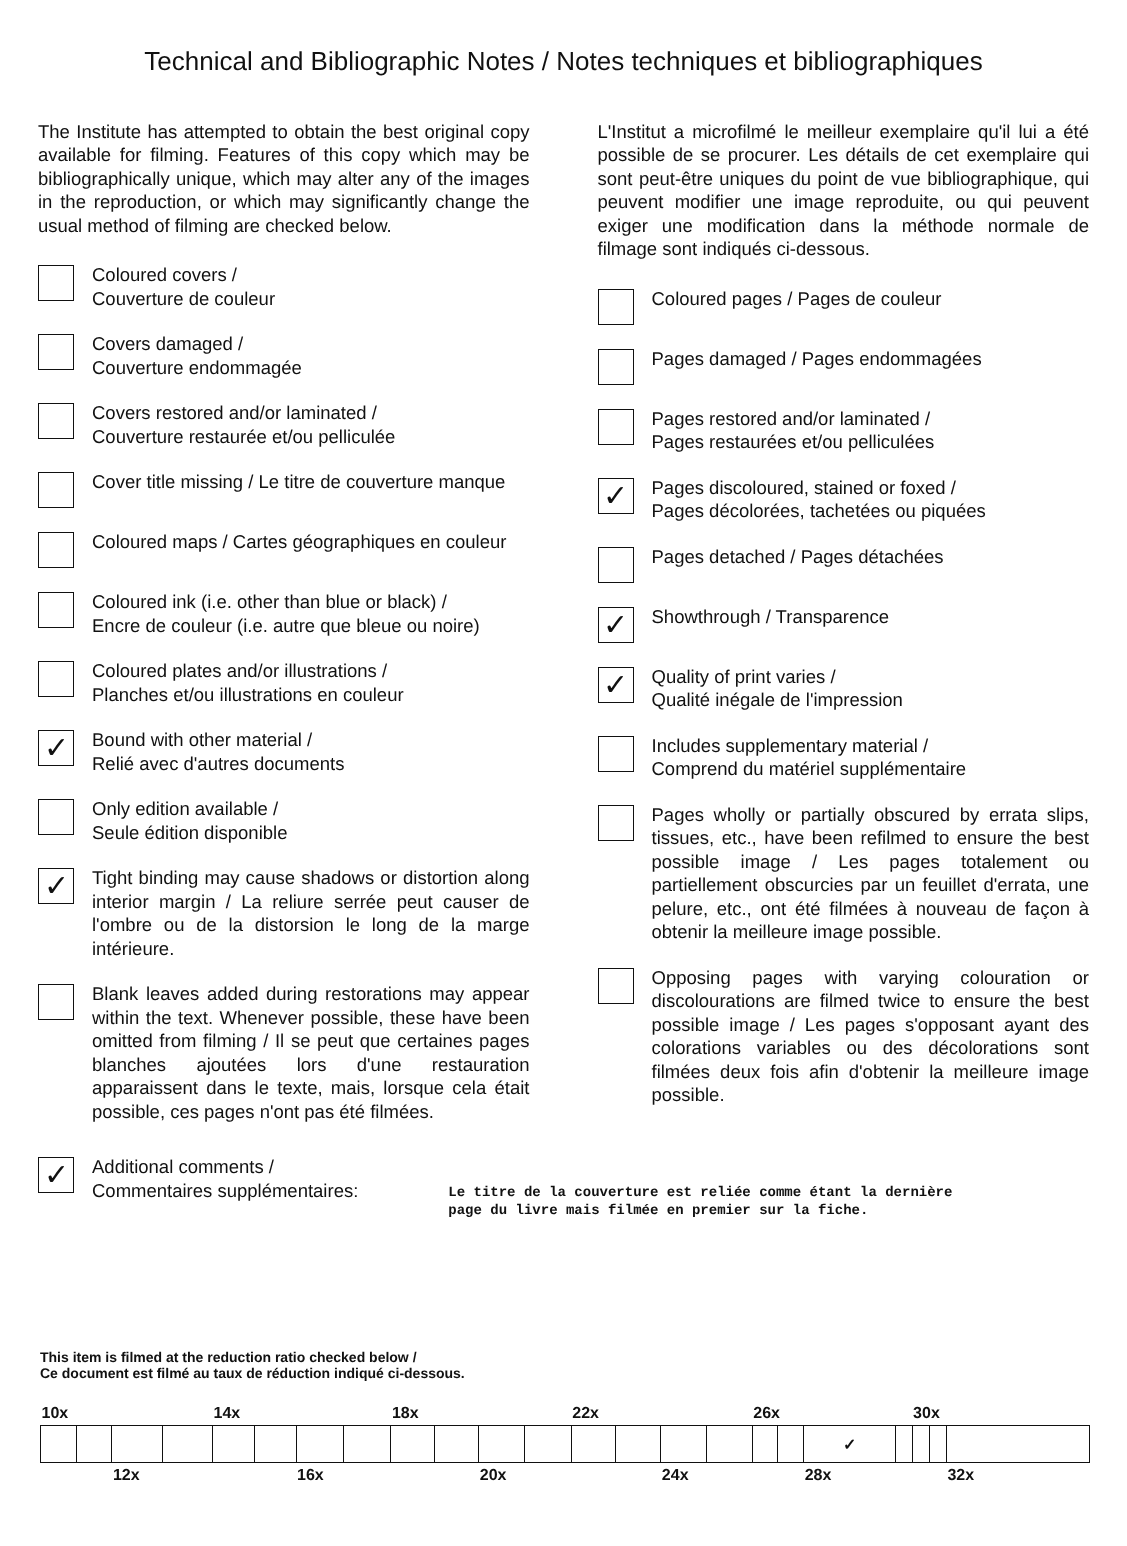Technical and Bibliographic Notes / Notes techniques et bibliographiques
The Institute has attempted to obtain the best original copy available for filming. Features of this copy which may be bibliographically unique, which may alter any of the images in the reproduction, or which may significantly change the usual method of filming are checked below.
Coloured covers /
Couverture de couleur
Covers damaged /
Couverture endommagée
Covers restored and/or laminated /
Couverture restaurée et/ou pelliculée
Cover title missing / Le titre de couverture manque
Coloured maps / Cartes géographiques en couleur
Coloured ink (i.e. other than blue or black) /
Encre de couleur (i.e. autre que bleue ou noire)
Coloured plates and/or illustrations /
Planches et/ou illustrations en couleur
✓
Bound with other material /
Relié avec d'autres documents
Only edition available /
Seule édition disponible
✓
Tight binding may cause shadows or distortion along interior margin / La reliure serrée peut causer de l'ombre ou de la distorsion le long de la marge intérieure.
Blank leaves added during restorations may appear within the text. Whenever possible, these have been omitted from filming / Il se peut que certaines pages blanches ajoutées lors d'une restauration apparaissent dans le texte, mais, lorsque cela était possible, ces pages n'ont pas été filmées.
L'Institut a microfilmé le meilleur exemplaire qu'il lui a été possible de se procurer. Les détails de cet exemplaire qui sont peut-être uniques du point de vue bibliographique, qui peuvent modifier une image reproduite, ou qui peuvent exiger une modification dans la méthode normale de filmage sont indiqués ci-dessous.
Coloured pages / Pages de couleur
Pages damaged / Pages endommagées
Pages restored and/or laminated /
Pages restaurées et/ou pelliculées
✓
Pages discoloured, stained or foxed /
Pages décolorées, tachetées ou piquées
Pages detached / Pages détachées
✓
Showthrough / Transparence
✓
Quality of print varies /
Qualité inégale de l'impression
Includes supplementary material /
Comprend du matériel supplémentaire
Pages wholly or partially obscured by errata slips, tissues, etc., have been refilmed to ensure the best possible image / Les pages totalement ou partiellement obscurcies par un feuillet d'errata, une pelure, etc., ont été filmées à nouveau de façon à obtenir la meilleure image possible.
Opposing pages with varying colouration or discolourations are filmed twice to ensure the best possible image / Les pages s'opposant ayant des colorations variables ou des décolorations sont filmées deux fois afin d'obtenir la meilleure image possible.
✓
Additional comments /
Commentaires supplémentaires:
Le titre de la couverture est reliée comme étant la dernière
page du livre mais filmée en premier sur la fiche.
This item is filmed at the reduction ratio checked below /
Ce document est filmé au taux de réduction indiqué ci-dessous.
| 10x | | | | 14x | | | | 18x | | | | 22x | | | | 26x | | | | 30x | | |
| | | | | | | | | | | | | | | | | | | ✓ | | | | |
| | | 12x | | | | 16x | | | | 20x | | | | 24x | | | | 28x | | | | 32x |